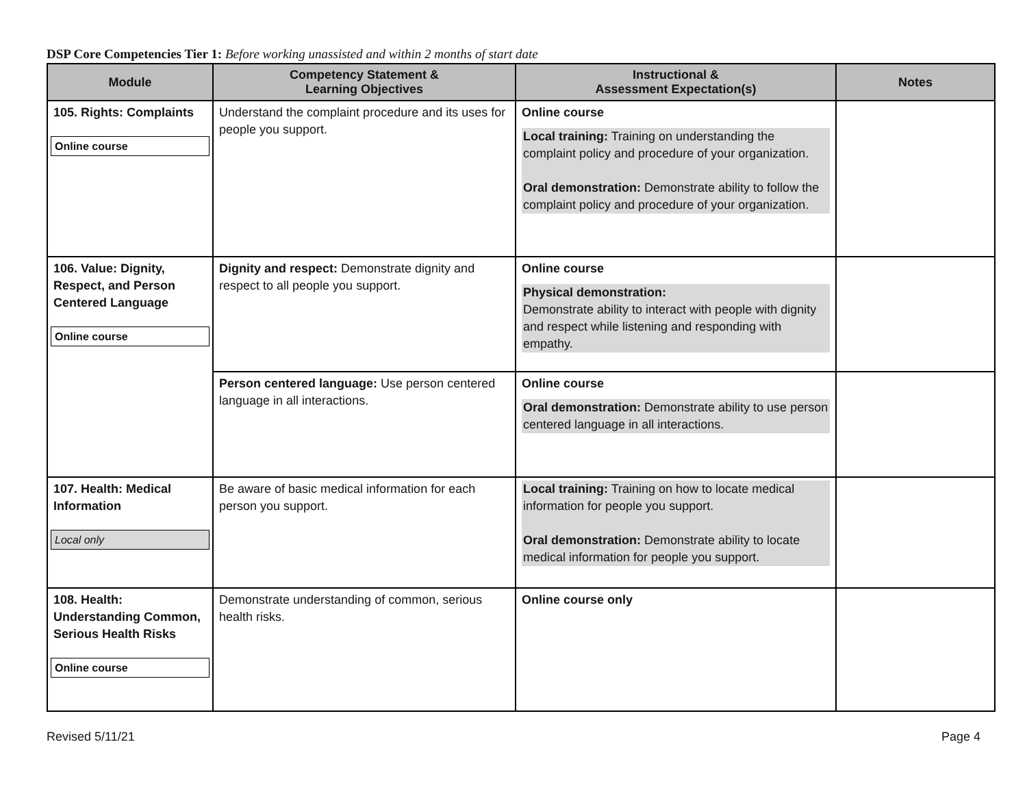DSP Core Competencies Tier 1: Before working unassisted and within 2 months of start date
| Module | Competency Statement & Learning Objectives | Instructional & Assessment Expectation(s) | Notes |
| --- | --- | --- | --- |
| 105. Rights: Complaints Online course | Understand the complaint procedure and its uses for people you support. | Online course Local training: Training on understanding the complaint policy and procedure of your organization. Oral demonstration: Demonstrate ability to follow the complaint policy and procedure of your organization. | |
| 106. Value: Dignity, Respect, and Person Centered Language Online course | Dignity and respect: Demonstrate dignity and respect to all people you support. | Online course Physical demonstration: Demonstrate ability to interact with people with dignity and respect while listening and responding with empathy. | |
| | Person centered language: Use person centered language in all interactions. | Online course Oral demonstration: Demonstrate ability to use person centered language in all interactions. | |
| 107. Health: Medical Information Local only | Be aware of basic medical information for each person you support. | Local training: Training on how to locate medical information for people you support. Oral demonstration: Demonstrate ability to locate medical information for people you support. | |
| 108. Health: Understanding Common, Serious Health Risks Online course | Demonstrate understanding of common, serious health risks. | Online course only | |
Revised 5/11/21 Page 4